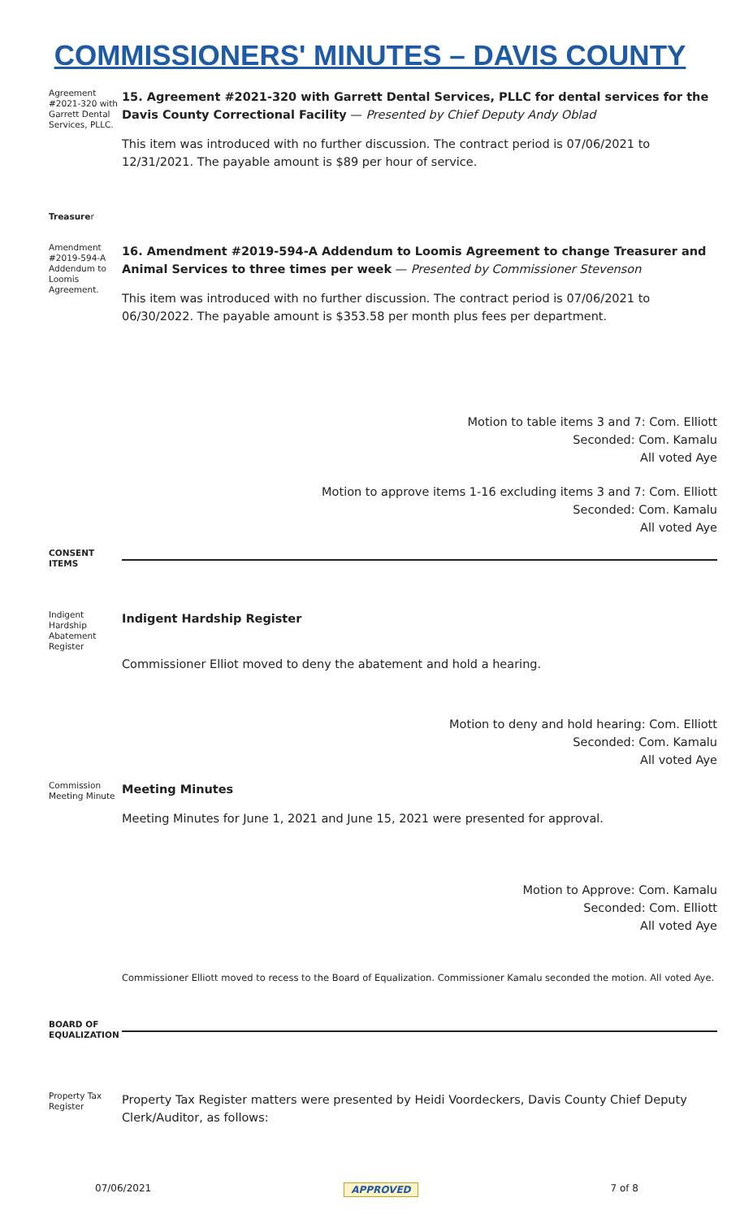COMMISSIONERS' MINUTES – DAVIS COUNTY
Agreement #2021-320 with Garrett Dental Services, PLLC.
15. Agreement #2021-320 with Garrett Dental Services, PLLC for dental services for the Davis County Correctional Facility — Presented by Chief Deputy Andy Oblad
This item was introduced with no further discussion. The contract period is 07/06/2021 to 12/31/2021. The payable amount is $89 per hour of service.
Treasurer
Amendment #2019-594-A Addendum to Loomis Agreement.
16. Amendment #2019-594-A Addendum to Loomis Agreement to change Treasurer and Animal Services to three times per week — Presented by Commissioner Stevenson
This item was introduced with no further discussion. The contract period is 07/06/2021 to 06/30/2022. The payable amount is $353.58 per month plus fees per department.
Motion to table items 3 and 7: Com. Elliott
Seconded: Com. Kamalu
All voted Aye
Motion to approve items 1-16 excluding items 3 and 7: Com. Elliott
Seconded: Com. Kamalu
All voted Aye
CONSENT ITEMS
Indigent Hardship Abatement Register
Indigent Hardship Register
Commissioner Elliot moved to deny the abatement and hold a hearing.
Motion to deny and hold hearing: Com. Elliott
Seconded: Com. Kamalu
All voted Aye
Commission Meeting Minute
Meeting Minutes
Meeting Minutes for June 1, 2021 and June 15, 2021 were presented for approval.
Motion to Approve: Com. Kamalu
Seconded: Com. Elliott
All voted Aye
Commissioner Elliott moved to recess to the Board of Equalization. Commissioner Kamalu seconded the motion. All voted Aye.
BOARD OF EQUALIZATION
Property Tax Register
Property Tax Register matters were presented by Heidi Voordeckers, Davis County Chief Deputy Clerk/Auditor, as follows:
07/06/2021 APPROVED 7 of 8